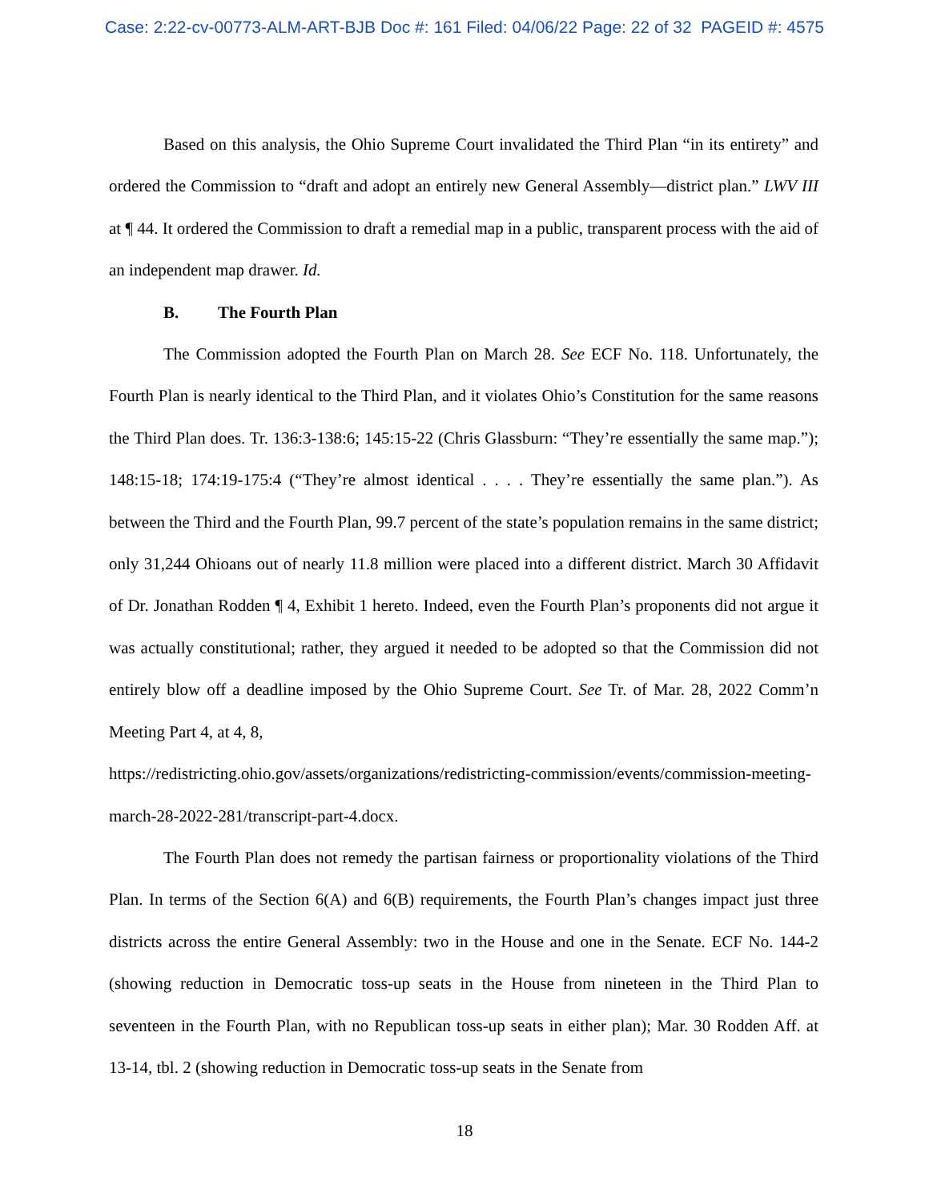Case: 2:22-cv-00773-ALM-ART-BJB Doc #: 161 Filed: 04/06/22 Page: 22 of 32 PAGEID #: 4575
Based on this analysis, the Ohio Supreme Court invalidated the Third Plan “in its entirety” and ordered the Commission to “draft and adopt an entirely new General Assembly—district plan.” LWV III at ¶ 44. It ordered the Commission to draft a remedial map in a public, transparent process with the aid of an independent map drawer. Id.
B. The Fourth Plan
The Commission adopted the Fourth Plan on March 28. See ECF No. 118. Unfortunately, the Fourth Plan is nearly identical to the Third Plan, and it violates Ohio’s Constitution for the same reasons the Third Plan does. Tr. 136:3-138:6; 145:15-22 (Chris Glassburn: “They’re essentially the same map.”); 148:15-18; 174:19-175:4 (“They’re almost identical . . . . They’re essentially the same plan.”). As between the Third and the Fourth Plan, 99.7 percent of the state’s population remains in the same district; only 31,244 Ohioans out of nearly 11.8 million were placed into a different district. March 30 Affidavit of Dr. Jonathan Rodden ¶ 4, Exhibit 1 hereto. Indeed, even the Fourth Plan’s proponents did not argue it was actually constitutional; rather, they argued it needed to be adopted so that the Commission did not entirely blow off a deadline imposed by the Ohio Supreme Court. See Tr. of Mar. 28, 2022 Comm’n Meeting Part 4, at 4, 8,
https://redistricting.ohio.gov/assets/organizations/redistricting-commission/events/commission-meeting-march-28-2022-281/transcript-part-4.docx.
The Fourth Plan does not remedy the partisan fairness or proportionality violations of the Third Plan. In terms of the Section 6(A) and 6(B) requirements, the Fourth Plan’s changes impact just three districts across the entire General Assembly: two in the House and one in the Senate. ECF No. 144-2 (showing reduction in Democratic toss-up seats in the House from nineteen in the Third Plan to seventeen in the Fourth Plan, with no Republican toss-up seats in either plan); Mar. 30 Rodden Aff. at 13-14, tbl. 2 (showing reduction in Democratic toss-up seats in the Senate from
18